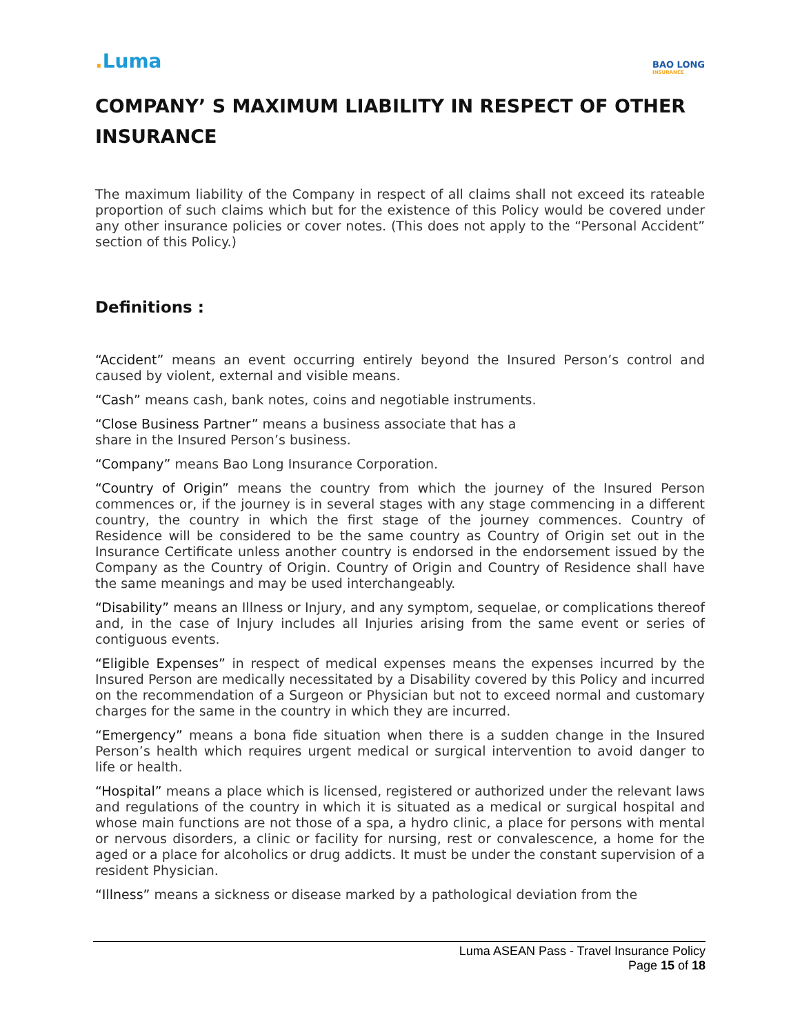. Luma
BAO LONG
INSURANCE
COMPANY’ S MAXIMUM LIABILITY IN RESPECT OF OTHER INSURANCE
The maximum liability of the Company in respect of all claims shall not exceed its rateable proportion of such claims which but for the existence of this Policy would be covered under any other insurance policies or cover notes. (This does not apply to the “Personal Accident” section of this Policy.)
Definitions :
“Accident” means an event occurring entirely beyond the Insured Person’s control and caused by violent, external and visible means.
“Cash” means cash, bank notes, coins and negotiable instruments.
“Close Business Partner” means a business associate that has a
share in the Insured Person’s business.
“Company” means Bao Long Insurance Corporation.
“Country of Origin” means the country from which the journey of the Insured Person commences or, if the journey is in several stages with any stage commencing in a different country, the country in which the first stage of the journey commences. Country of Residence will be considered to be the same country as Country of Origin set out in the Insurance Certificate unless another country is endorsed in the endorsement issued by the Company as the Country of Origin. Country of Origin and Country of Residence shall have the same meanings and may be used interchangeably.
“Disability” means an Illness or Injury, and any symptom, sequelae, or complications thereof and, in the case of Injury includes all Injuries arising from the same event or series of contiguous events.
“Eligible Expenses” in respect of medical expenses means the expenses incurred by the Insured Person are medically necessitated by a Disability covered by this Policy and incurred on the recommendation of a Surgeon or Physician but not to exceed normal and customary charges for the same in the country in which they are incurred.
“Emergency” means a bona fide situation when there is a sudden change in the Insured Person’s health which requires urgent medical or surgical intervention to avoid danger to life or health.
“Hospital” means a place which is licensed, registered or authorized under the relevant laws and regulations of the country in which it is situated as a medical or surgical hospital and whose main functions are not those of a spa, a hydro clinic, a place for persons with mental or nervous disorders, a clinic or facility for nursing, rest or convalescence, a home for the aged or a place for alcoholics or drug addicts. It must be under the constant supervision of a resident Physician.
“Illness” means a sickness or disease marked by a pathological deviation from the
Luma ASEAN Pass - Travel Insurance Policy
Page 15 of 18